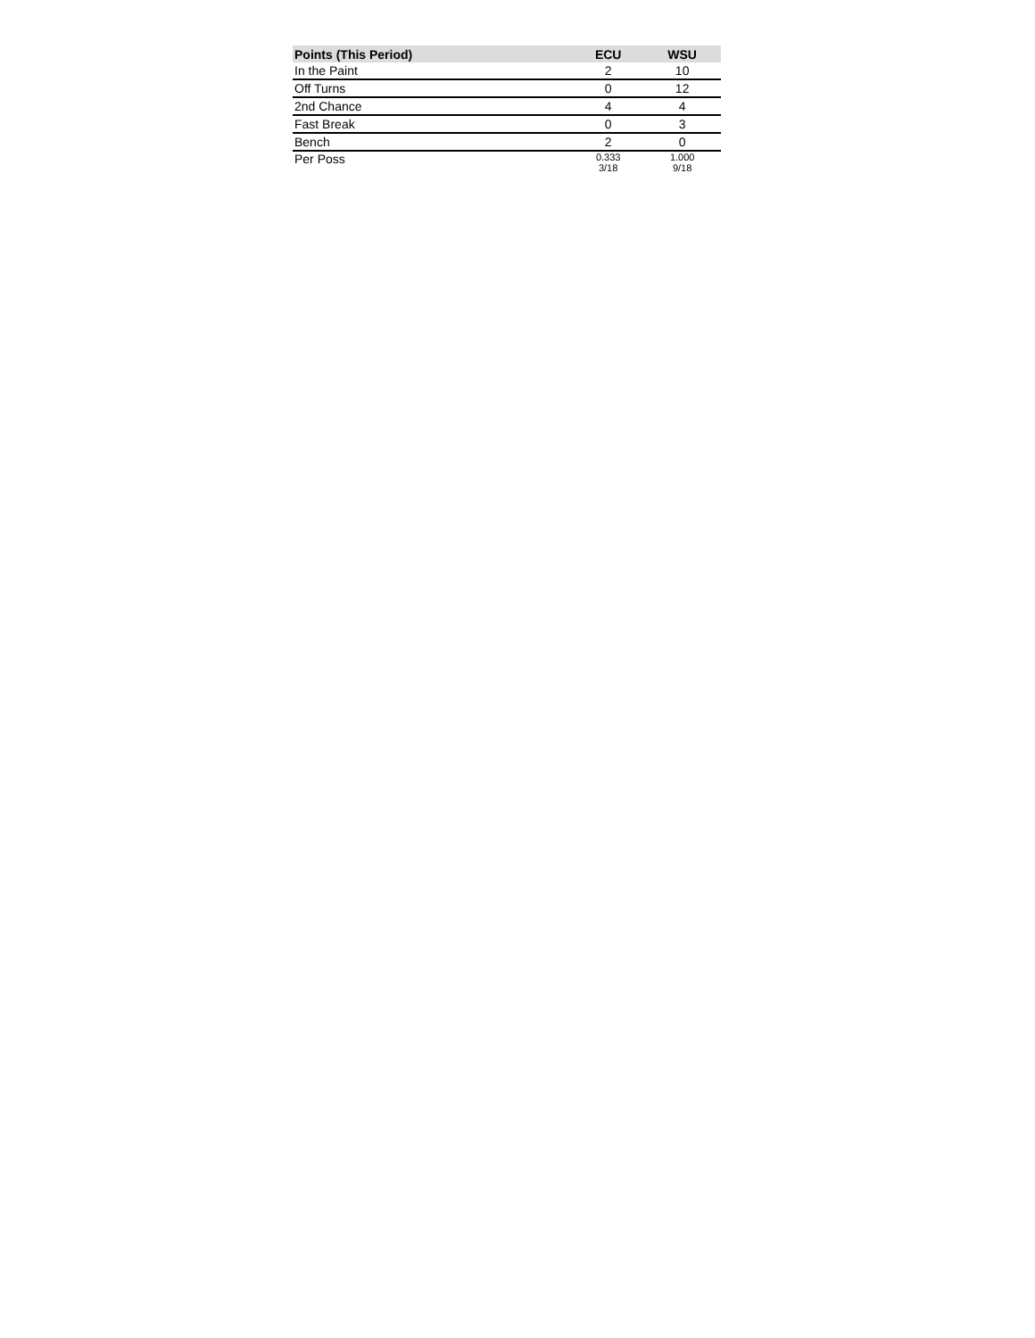| Points (This Period) | ECU | WSU |
| --- | --- | --- |
| In the Paint | 2 | 10 |
| Off Turns | 0 | 12 |
| 2nd Chance | 4 | 4 |
| Fast Break | 0 | 3 |
| Bench | 2 | 0 |
| Per Poss | 0.333 3/18 | 1.000 9/18 |